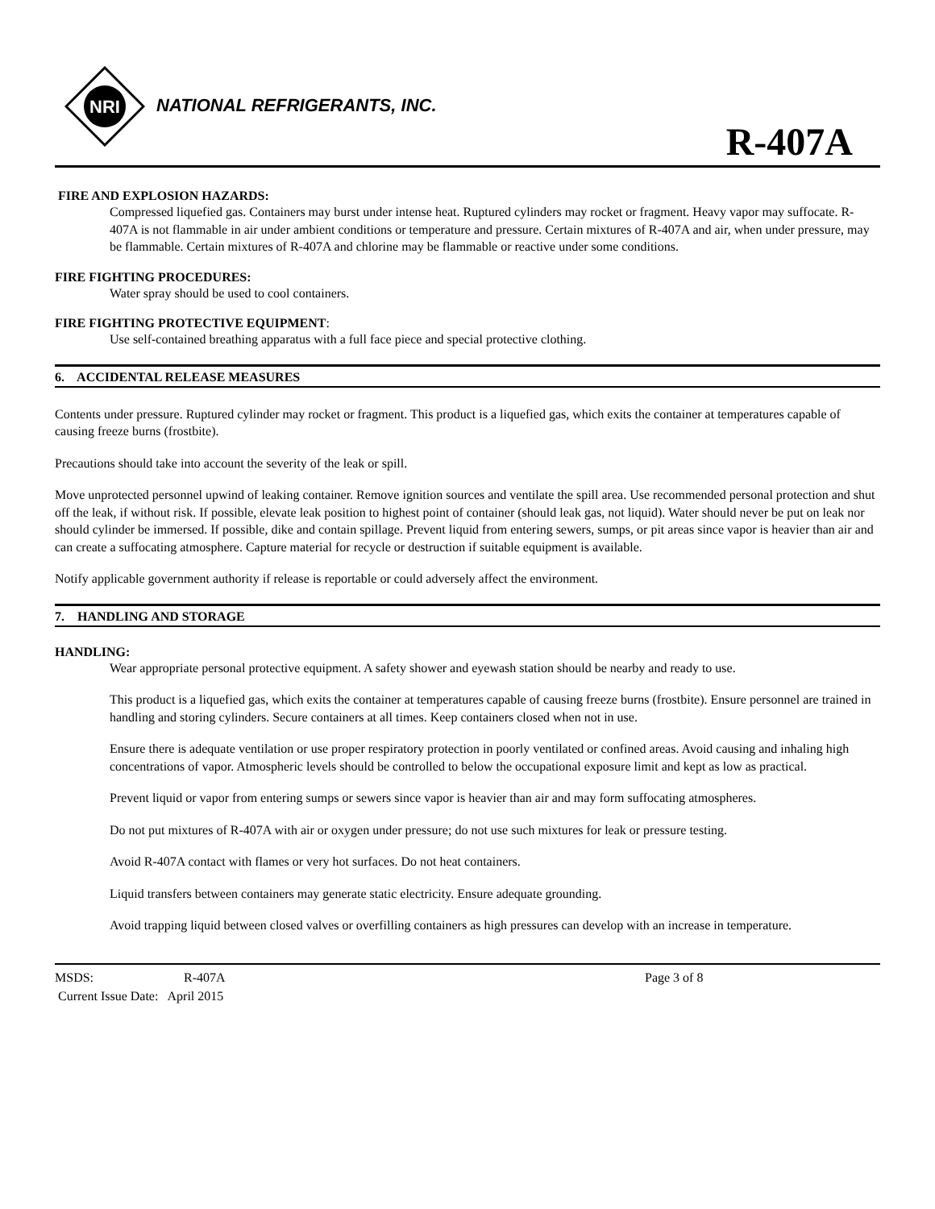NRI
NATIONAL REFRIGERANTS, INC.
R-407A
FIRE AND EXPLOSION HAZARDS:
Compressed liquefied gas. Containers may burst under intense heat. Ruptured cylinders may rocket or fragment. Heavy vapor may suffocate. R-407A is not flammable in air under ambient conditions or temperature and pressure. Certain mixtures of R-407A and air, when under pressure, may be flammable. Certain mixtures of R-407A and chlorine may be flammable or reactive under some conditions.
FIRE FIGHTING PROCEDURES:
Water spray should be used to cool containers.
FIRE FIGHTING PROTECTIVE EQUIPMENT:
Use self-contained breathing apparatus with a full face piece and special protective clothing.
6. ACCIDENTAL RELEASE MEASURES
Contents under pressure. Ruptured cylinder may rocket or fragment. This product is a liquefied gas, which exits the container at temperatures capable of causing freeze burns (frostbite).
Precautions should take into account the severity of the leak or spill.
Move unprotected personnel upwind of leaking container. Remove ignition sources and ventilate the spill area. Use recommended personal protection and shut off the leak, if without risk. If possible, elevate leak position to highest point of container (should leak gas, not liquid). Water should never be put on leak nor should cylinder be immersed. If possible, dike and contain spillage. Prevent liquid from entering sewers, sumps, or pit areas since vapor is heavier than air and can create a suffocating atmosphere. Capture material for recycle or destruction if suitable equipment is available.
Notify applicable government authority if release is reportable or could adversely affect the environment.
7. HANDLING AND STORAGE
HANDLING:
Wear appropriate personal protective equipment. A safety shower and eyewash station should be nearby and ready to use.
This product is a liquefied gas, which exits the container at temperatures capable of causing freeze burns (frostbite). Ensure personnel are trained in handling and storing cylinders. Secure containers at all times. Keep containers closed when not in use.
Ensure there is adequate ventilation or use proper respiratory protection in poorly ventilated or confined areas. Avoid causing and inhaling high concentrations of vapor. Atmospheric levels should be controlled to below the occupational exposure limit and kept as low as practical.
Prevent liquid or vapor from entering sumps or sewers since vapor is heavier than air and may form suffocating atmospheres.
Do not put mixtures of R-407A with air or oxygen under pressure; do not use such mixtures for leak or pressure testing.
Avoid R-407A contact with flames or very hot surfaces. Do not heat containers.
Liquid transfers between containers may generate static electricity. Ensure adequate grounding.
Avoid trapping liquid between closed valves or overfilling containers as high pressures can develop with an increase in temperature.
MSDS: R-407A Page 3 of 8
Current Issue Date: April 2015